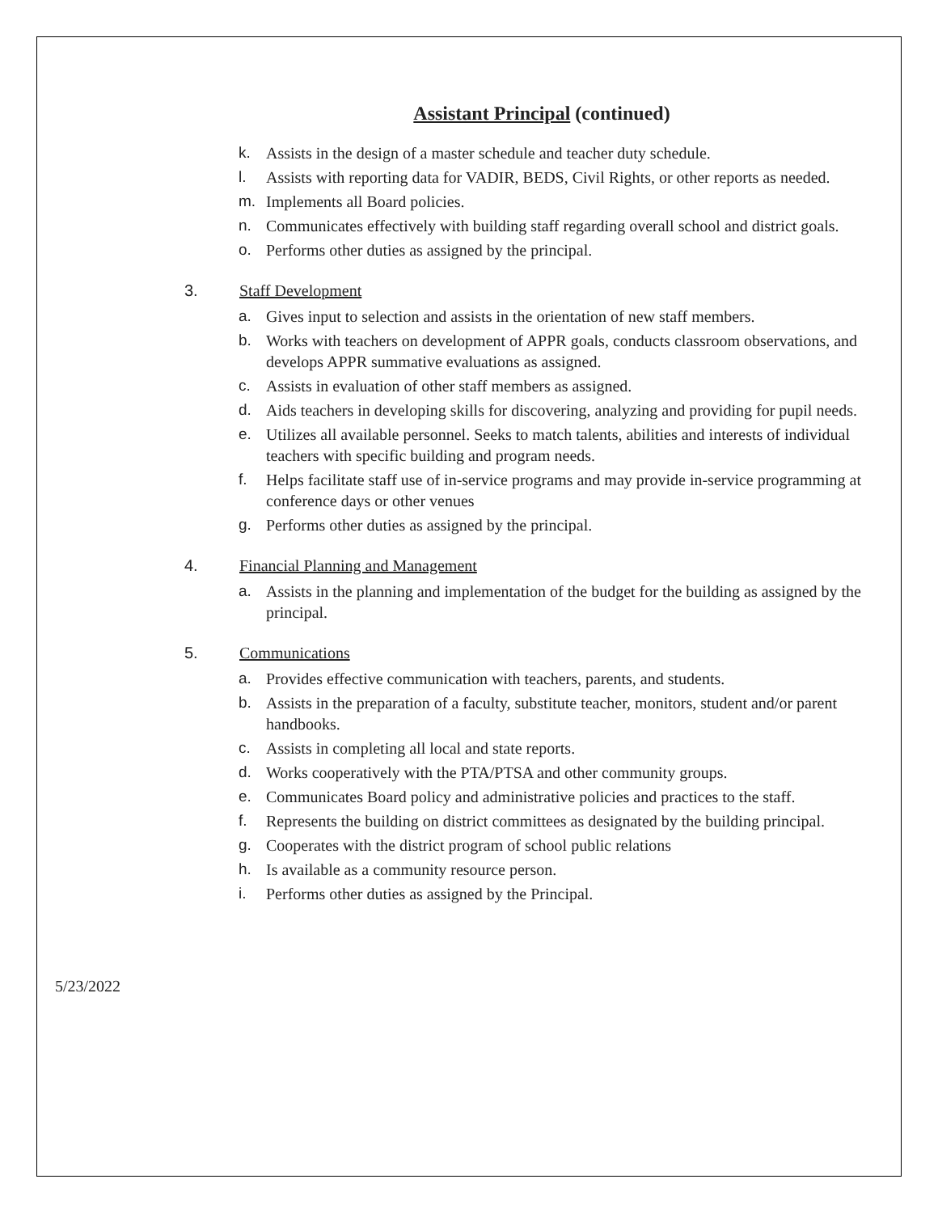Assistant Principal (continued)
k. Assists in the design of a master schedule and teacher duty schedule.
l. Assists with reporting data for VADIR, BEDS, Civil Rights, or other reports as needed.
m. Implements all Board policies.
n. Communicates effectively with building staff regarding overall school and district goals.
o. Performs other duties as assigned by the principal.
3. Staff Development
a. Gives input to selection and assists in the orientation of new staff members.
b. Works with teachers on development of APPR goals, conducts classroom observations, and develops APPR summative evaluations as assigned.
c. Assists in evaluation of other staff members as assigned.
d. Aids teachers in developing skills for discovering, analyzing and providing for pupil needs.
e. Utilizes all available personnel. Seeks to match talents, abilities and interests of individual teachers with specific building and program needs.
f. Helps facilitate staff use of in-service programs and may provide in-service programming at conference days or other venues
g. Performs other duties as assigned by the principal.
4. Financial Planning and Management
a. Assists in the planning and implementation of the budget for the building as assigned by the principal.
5. Communications
a. Provides effective communication with teachers, parents, and students.
b. Assists in the preparation of a faculty, substitute teacher, monitors, student and/or parent handbooks.
c. Assists in completing all local and state reports.
d. Works cooperatively with the PTA/PTSA and other community groups.
e. Communicates Board policy and administrative policies and practices to the staff.
f. Represents the building on district committees as designated by the building principal.
g. Cooperates with the district program of school public relations
h. Is available as a community resource person.
i. Performs other duties as assigned by the Principal.
5/23/2022